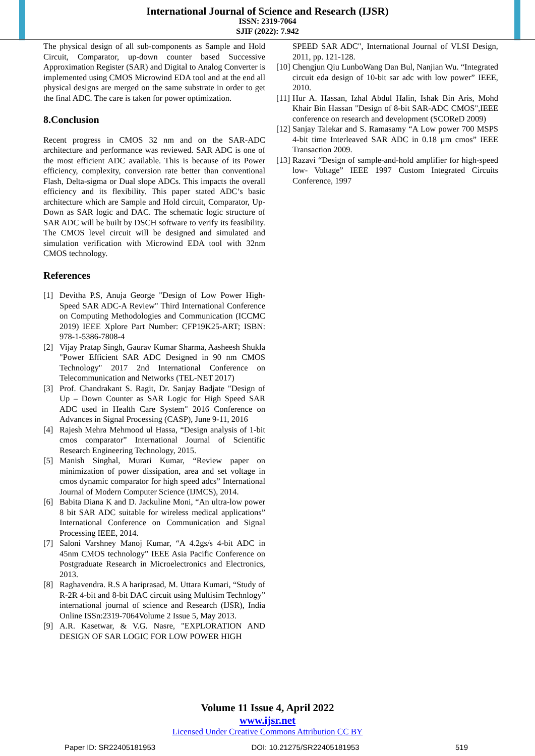International Journal of Science and Research (IJSR)
ISSN: 2319-7064
SJIF (2022): 7.942
The physical design of all sub-components as Sample and Hold Circuit, Comparator, up-down counter based Successive Approximation Register (SAR) and Digital to Analog Converter is implemented using CMOS Microwind EDA tool and at the end all physical designs are merged on the same substrate in order to get the final ADC. The care is taken for power optimization.
8.Conclusion
Recent progress in CMOS 32 nm and on the SAR-ADC architecture and performance was reviewed. SAR ADC is one of the most efficient ADC available. This is because of its Power efficiency, complexity, conversion rate better than conventional Flash, Delta-sigma or Dual slope ADCs. This impacts the overall efficiency and its flexibility. This paper stated ADC’s basic architecture which are Sample and Hold circuit, Comparator, Up-Down as SAR logic and DAC. The schematic logic structure of SAR ADC will be built by DSCH software to verify its feasibility. The CMOS level circuit will be designed and simulated and simulation verification with Microwind EDA tool with 32nm CMOS technology.
References
[1] Devitha P.S, Anuja George "Design of Low Power High-Speed SAR ADC-A Review" Third International Conference on Computing Methodologies and Communication (ICCMC 2019) IEEE Xplore Part Number: CFP19K25-ART; ISBN: 978-1-5386-7808-4
[2] Vijay Pratap Singh, Gaurav Kumar Sharma, Aasheesh Shukla "Power Efficient SAR ADC Designed in 90 nm CMOS Technology" 2017 2nd International Conference on Telecommunication and Networks (TEL-NET 2017)
[3] Prof. Chandrakant S. Ragit, Dr. Sanjay Badjate "Design of Up – Down Counter as SAR Logic for High Speed SAR ADC used in Health Care System" 2016 Conference on Advances in Signal Processing (CASP), June 9-11, 2016
[4] Rajesh Mehra Mehmood ul Hassa, “Design analysis of 1-bit cmos comparator” International Journal of Scientific Research Engineering Technology, 2015.
[5] Manish Singhal, Murari Kumar, “Review paper on minimization of power dissipation, area and set voltage in cmos dynamic comparator for high speed adcs” International Journal of Modern Computer Science (IJMCS), 2014.
[6] Babita Diana K and D. Jackuline Moni, “An ultra-low power 8 bit SAR ADC suitable for wireless medical applications” International Conference on Communication and Signal Processing IEEE, 2014.
[7] Saloni Varshney Manoj Kumar, “A 4.2gs/s 4-bit ADC in 45nm CMOS technology” IEEE Asia Pacific Conference on Postgraduate Research in Microelectronics and Electronics, 2013.
[8] Raghavendra. R.S A hariprasad, M. Uttara Kumari, “Study of R-2R 4-bit and 8-bit DAC circuit using Multisim Technlogy” international journal of science and Research (IJSR), India Online ISSn:2319-7064Volume 2 Issue 5, May 2013.
[9] A.R. Kasetwar, & V.G. Nasre, "EXPLORATION AND DESIGN OF SAR LOGIC FOR LOW POWER HIGH
SPEED SAR ADC", International Journal of VLSI Design, 2011, pp. 121-128.
[10] Chengjun Qiu LunboWang Dan Bul, Nanjian Wu. “Integrated circuit eda design of 10-bit sar adc with low power” IEEE, 2010.
[11] Hur A. Hassan, Izhal Abdul Halin, Ishak Bin Aris, Mohd Khair Bin Hassan "Design of 8-bit SAR-ADC CMOS",IEEE conference on research and development (SCOReD 2009)
[12] Sanjay Talekar and S. Ramasamy “A Low power 700 MSPS 4-bit time Interleaved SAR ADC in 0.18 µm cmos” IEEE Transaction 2009.
[13] Razavi “Design of sample-and-hold amplifier for high-speed low- Voltage” IEEE 1997 Custom Integrated Circuits Conference, 1997
Volume 11 Issue 4, April 2022
www.ijsr.net
Licensed Under Creative Commons Attribution CC BY
Paper ID: SR22405181953 DOI: 10.21275/SR22405181953 519